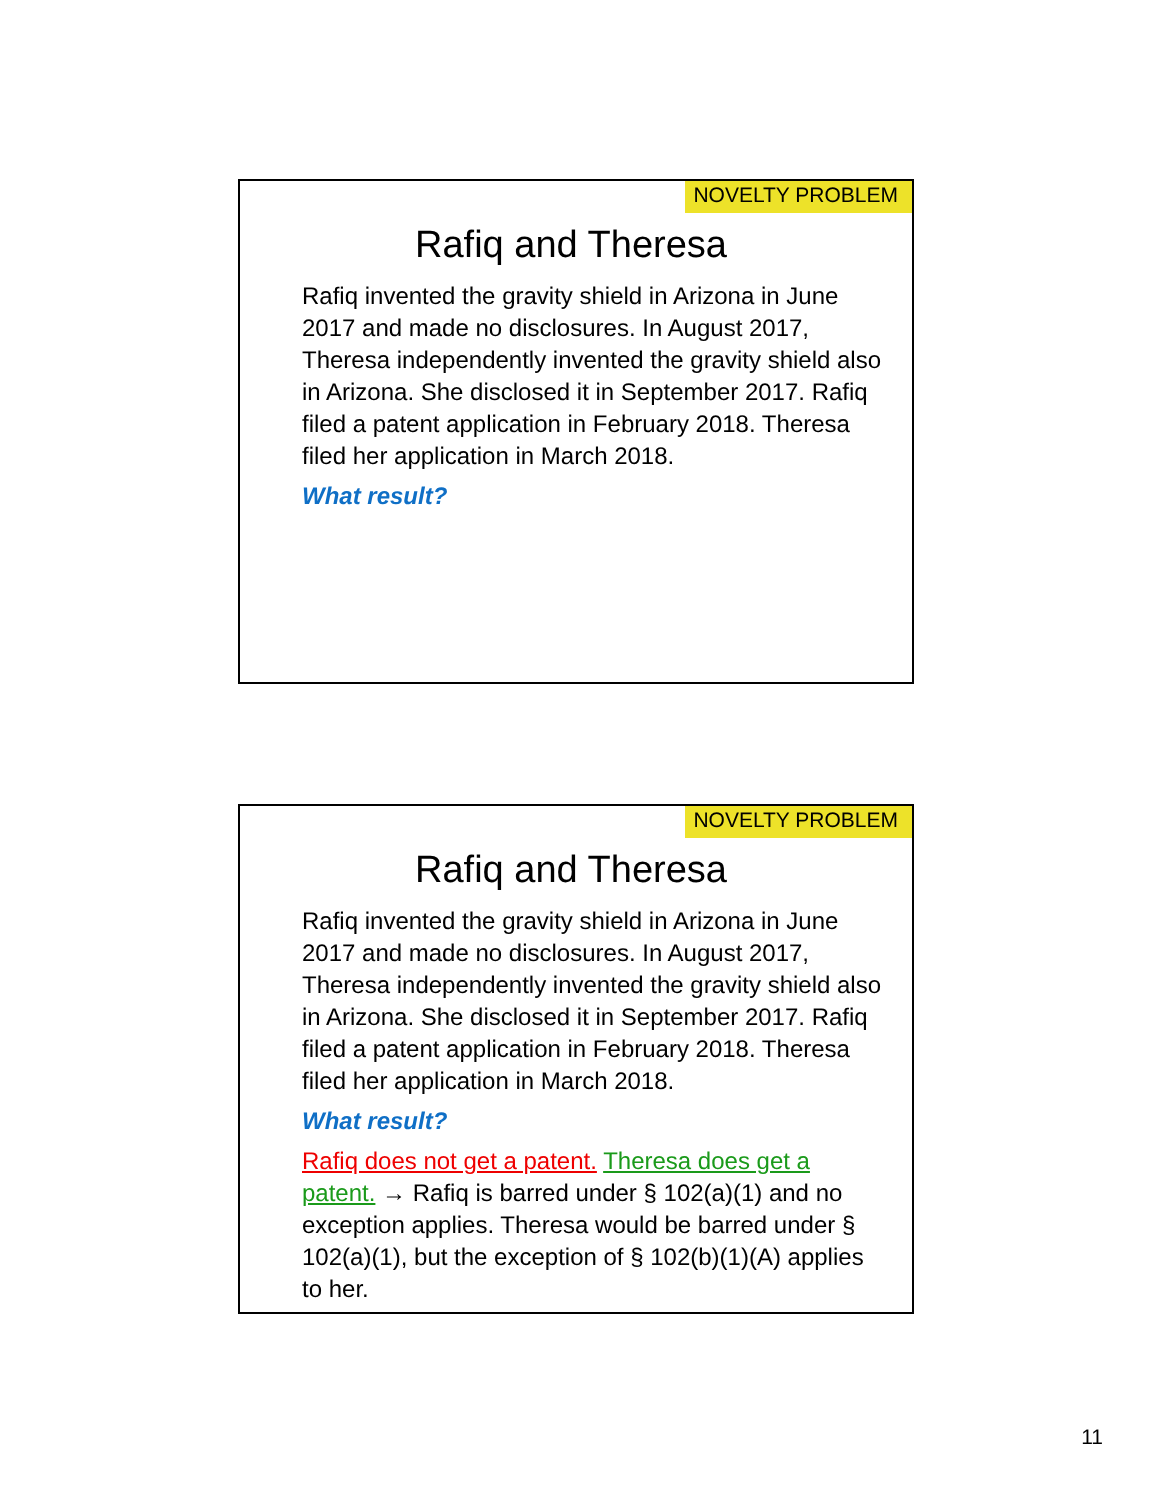NOVELTY PROBLEM
Rafiq and Theresa
Rafiq invented the gravity shield in Arizona in June 2017 and made no disclosures. In August 2017, Theresa independently invented the gravity shield also in Arizona. She disclosed it in September 2017. Rafiq filed a patent application in February 2018. Theresa filed her application in March 2018.
What result?
NOVELTY PROBLEM
Rafiq and Theresa
Rafiq invented the gravity shield in Arizona in June 2017 and made no disclosures. In August 2017, Theresa independently invented the gravity shield also in Arizona. She disclosed it in September 2017. Rafiq filed a patent application in February 2018. Theresa filed her application in March 2018.
What result?
Rafiq does not get a patent. Theresa does get a patent. → Rafiq is barred under § 102(a)(1) and no exception applies. Theresa would be barred under § 102(a)(1), but the exception of § 102(b)(1)(A) applies to her.
11